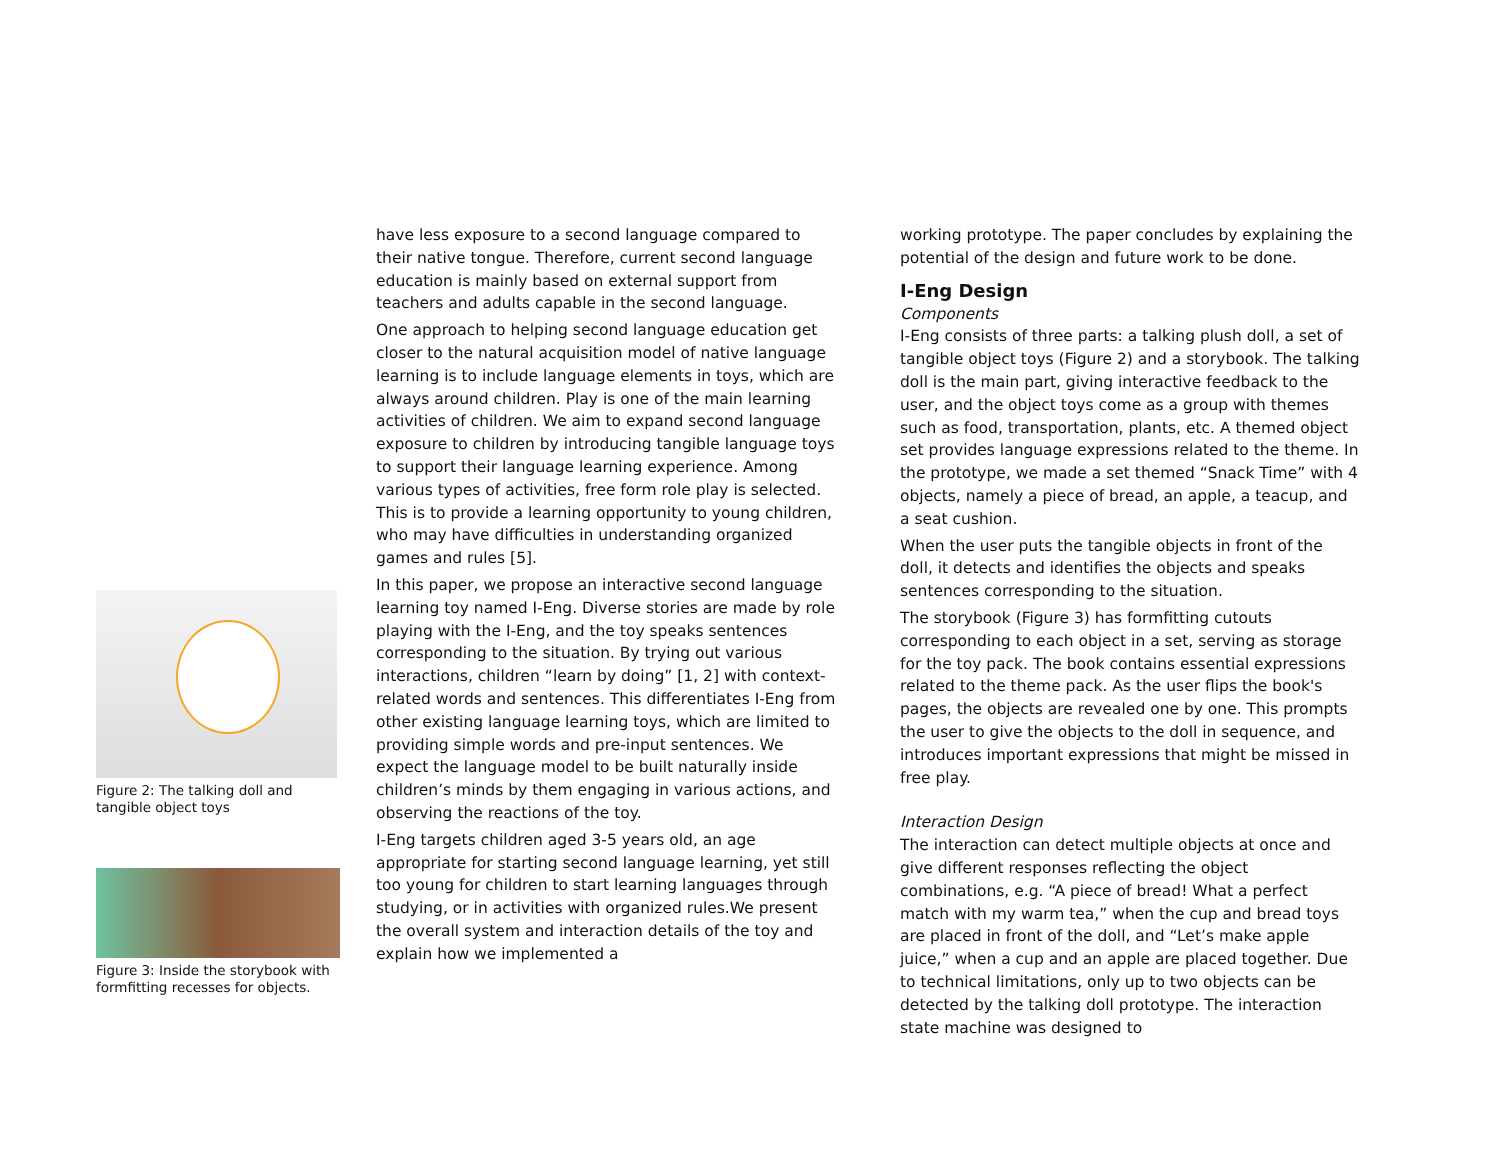Figure 2: The talking doll and tangible object toys
Figure 3: Inside the storybook with formfitting recesses for objects.
have less exposure to a second language compared to their native tongue. Therefore, current second language education is mainly based on external support from teachers and adults capable in the second language.
One approach to helping second language education get closer to the natural acquisition model of native language learning is to include language elements in toys, which are always around children. Play is one of the main learning activities of children. We aim to expand second language exposure to children by introducing tangible language toys to support their language learning experience. Among various types of activities, free form role play is selected. This is to provide a learning opportunity to young children, who may have difficulties in understanding organized games and rules [5].
In this paper, we propose an interactive second language learning toy named I-Eng. Diverse stories are made by role playing with the I-Eng, and the toy speaks sentences corresponding to the situation. By trying out various interactions, children “learn by doing” [1, 2] with context-related words and sentences. This differentiates I-Eng from other existing language learning toys, which are limited to providing simple words and pre-input sentences. We expect the language model to be built naturally inside children’s minds by them engaging in various actions, and observing the reactions of the toy.
I-Eng targets children aged 3-5 years old, an age appropriate for starting second language learning, yet still too young for children to start learning languages through studying, or in activities with organized rules.We present the overall system and interaction details of the toy and explain how we implemented a
working prototype. The paper concludes by explaining the potential of the design and future work to be done.
I-Eng Design
Components
I-Eng consists of three parts: a talking plush doll, a set of tangible object toys (Figure 2) and a storybook. The talking doll is the main part, giving interactive feedback to the user, and the object toys come as a group with themes such as food, transportation, plants, etc. A themed object set provides language expressions related to the theme. In the prototype, we made a set themed “Snack Time” with 4 objects, namely a piece of bread, an apple, a teacup, and a seat cushion.
When the user puts the tangible objects in front of the doll, it detects and identifies the objects and speaks sentences corresponding to the situation.
The storybook (Figure 3) has formfitting cutouts corresponding to each object in a set, serving as storage for the toy pack. The book contains essential expressions related to the theme pack. As the user flips the book's pages, the objects are revealed one by one. This prompts the user to give the objects to the doll in sequence, and introduces important expressions that might be missed in free play.
Interaction Design
The interaction can detect multiple objects at once and give different responses reflecting the object combinations, e.g. “A piece of bread! What a perfect match with my warm tea,” when the cup and bread toys are placed in front of the doll, and “Let’s make apple juice,” when a cup and an apple are placed together. Due to technical limitations, only up to two objects can be detected by the talking doll prototype. The interaction state machine was designed to